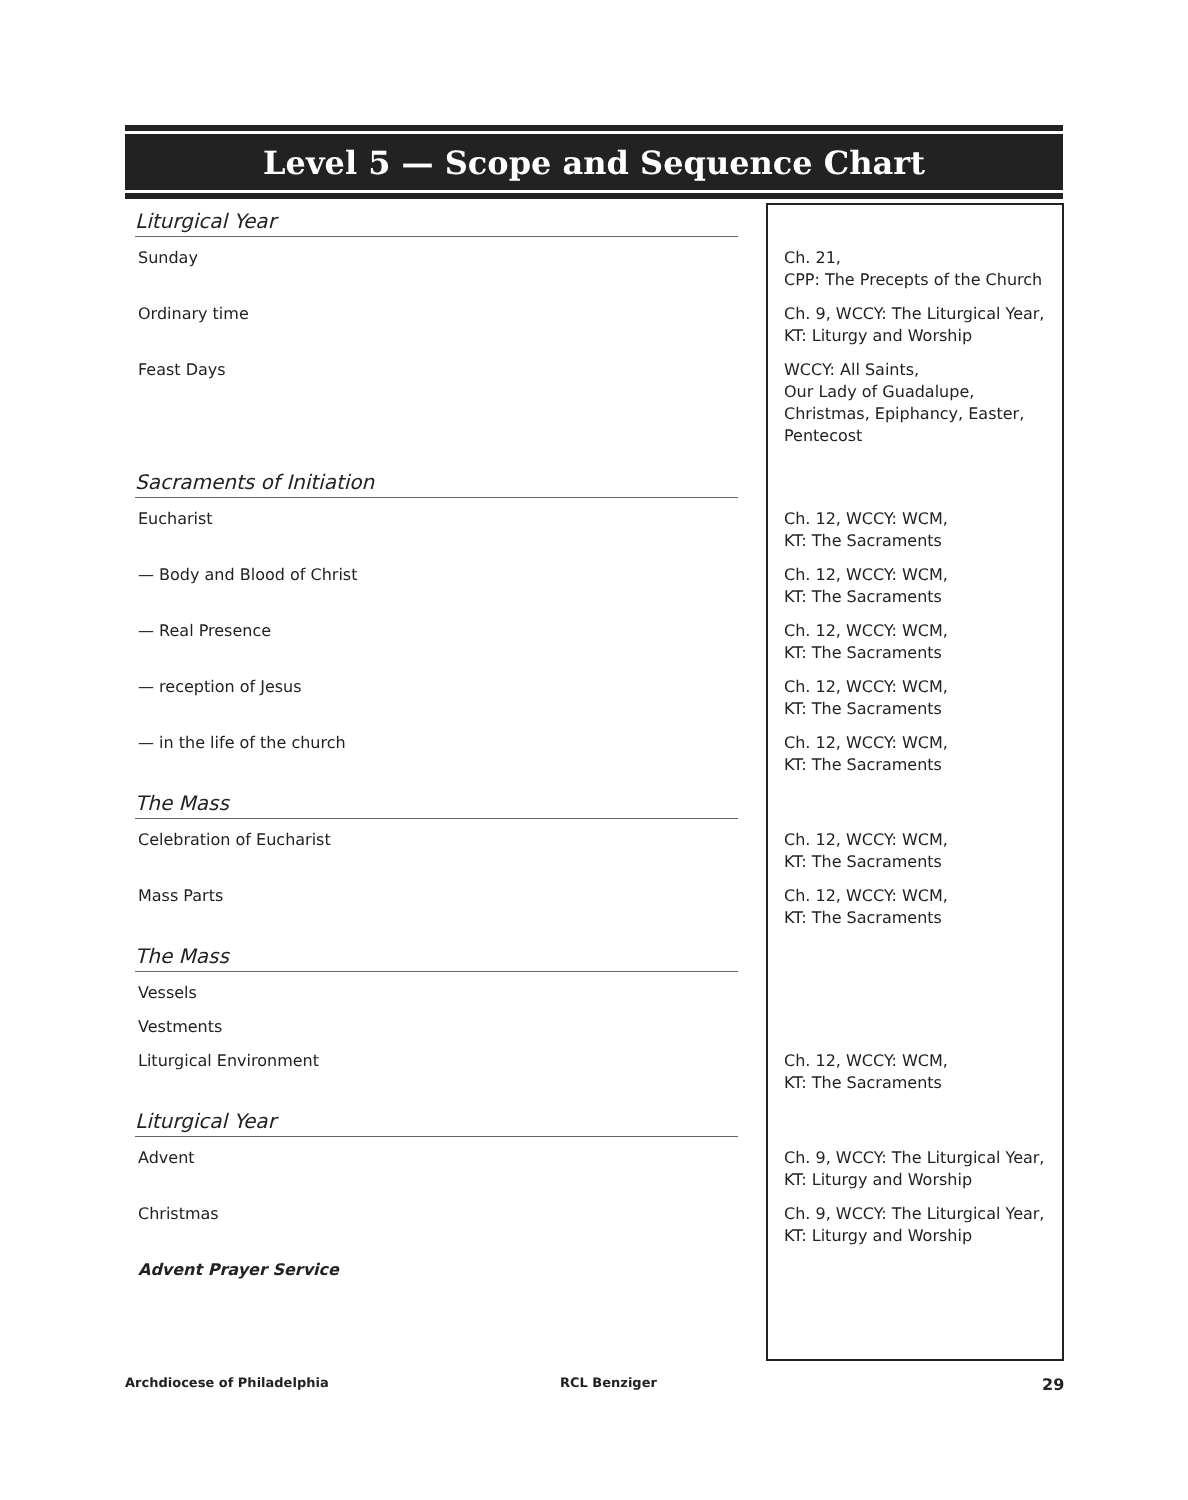Level 5 — Scope and Sequence Chart
| Liturgical Year | |
| Sunday | Ch. 21, CPP: The Precepts of the Church |
| Ordinary time | Ch. 9, WCCY: The Liturgical Year, KT: Liturgy and Worship |
| Feast Days | WCCY: All Saints, Our Lady of Guadalupe, Christmas, Epiphancy, Easter, Pentecost |
| Sacraments of Initiation | |
| Eucharist | Ch. 12, WCCY: WCM, KT: The Sacraments |
| — Body and Blood of Christ | Ch. 12, WCCY: WCM, KT: The Sacraments |
| — Real Presence | Ch. 12, WCCY: WCM, KT: The Sacraments |
| — reception of Jesus | Ch. 12, WCCY: WCM, KT: The Sacraments |
| — in the life of the church | Ch. 12, WCCY: WCM, KT: The Sacraments |
| The Mass | |
| Celebration of Eucharist | Ch. 12, WCCY: WCM, KT: The Sacraments |
| Mass Parts | Ch. 12, WCCY: WCM, KT: The Sacraments |
| The Mass | |
| Vessels | |
| Vestments | |
| Liturgical Environment | Ch. 12, WCCY: WCM, KT: The Sacraments |
| Liturgical Year | |
| Advent | Ch. 9, WCCY: The Liturgical Year, KT: Liturgy and Worship |
| Christmas | Ch. 9, WCCY: The Liturgical Year, KT: Liturgy and Worship |
| Advent Prayer Service | |
Archdiocese of Philadelphia RCL Benziger 29